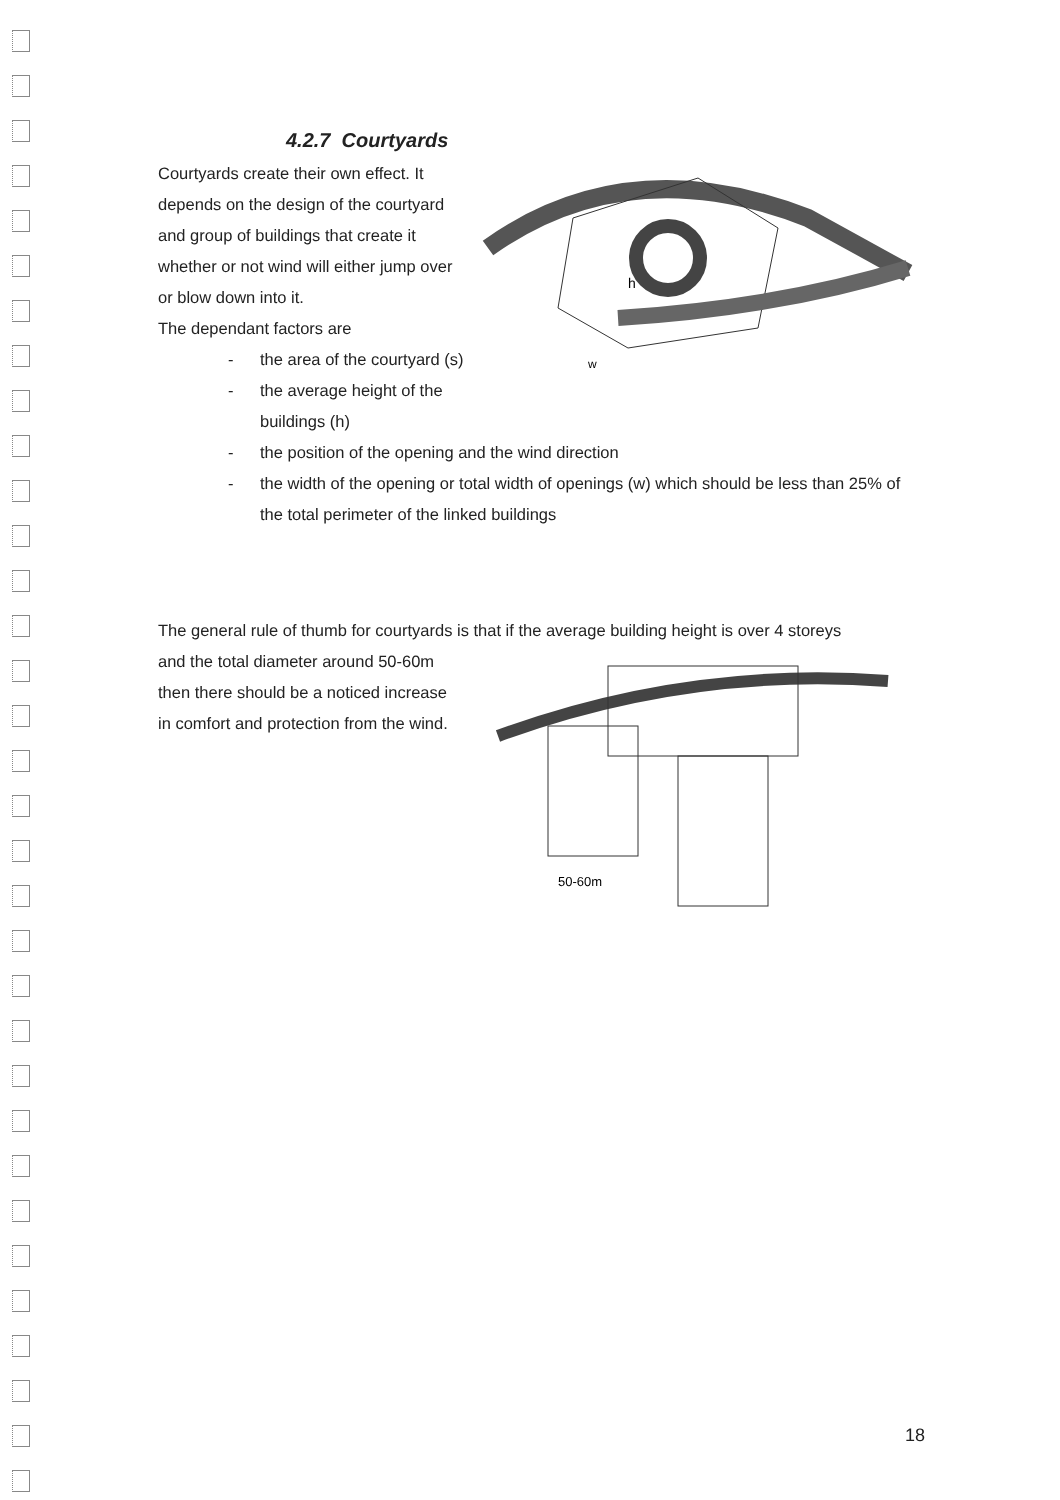4.2.7 Courtyards
Courtyards create their own effect. It
depends on the design of the courtyard
and group of buildings that create it
whether or not wind will either jump over
or blow down into it.
The dependant factors are
- the area of the courtyard (s)
- the average height of the
buildings (h)
h
w
- the position of the opening and the wind direction
- the width of the opening or total width of openings (w) which should be less than 25% of the total perimeter of the linked buildings
The general rule of thumb for courtyards is that if the average building height is over 4 storeys
and the total diameter around 50-60m
then there should be a noticed increase
in comfort and protection from the wind.
50-60m
18